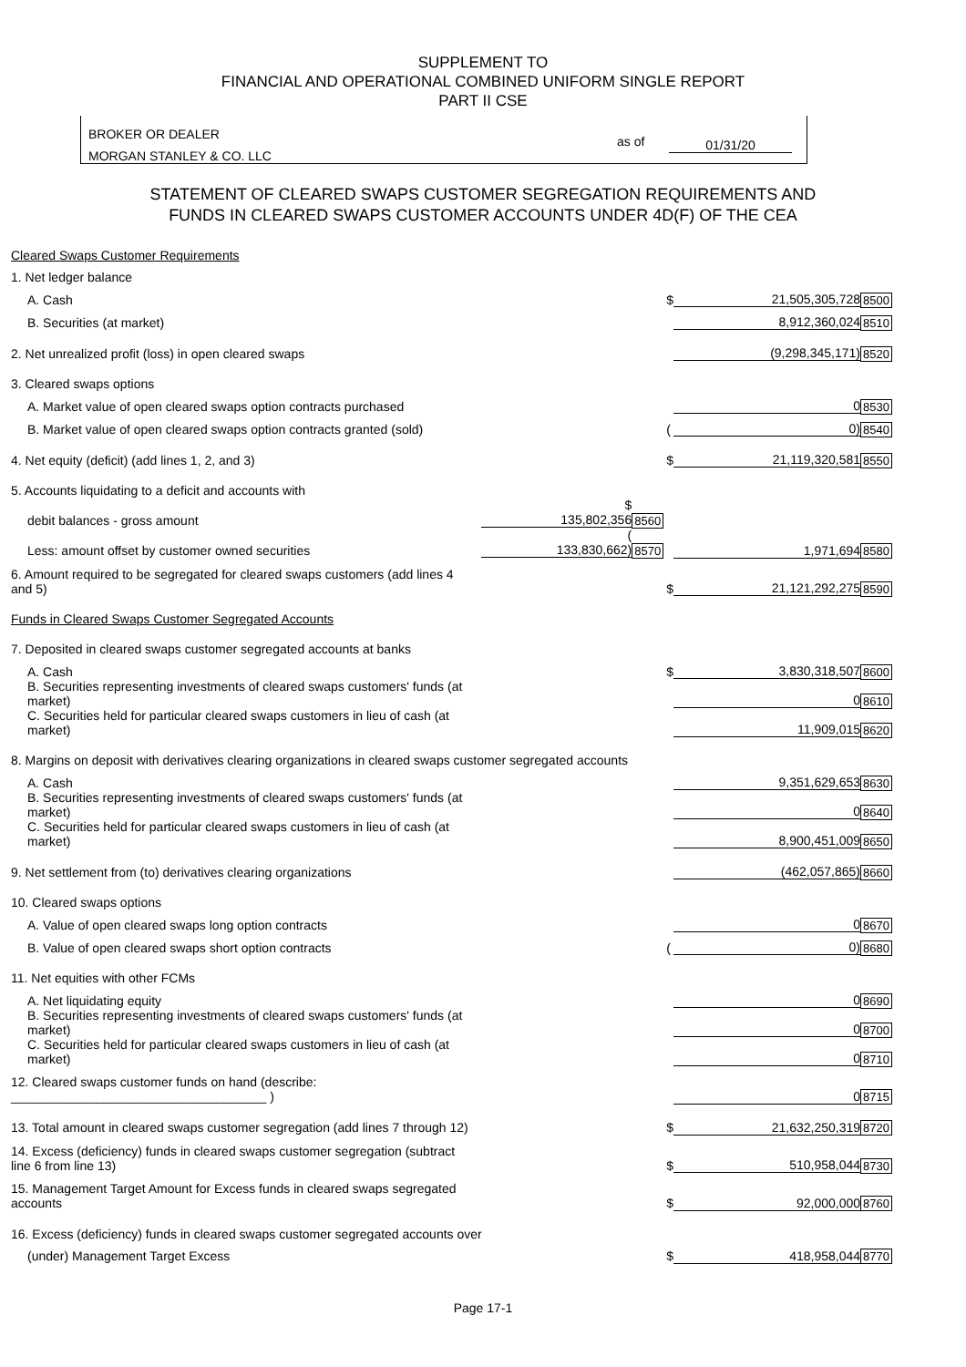SUPPLEMENT TO
FINANCIAL AND OPERATIONAL COMBINED UNIFORM SINGLE REPORT
PART II CSE
BROKER OR DEALER
MORGAN STANLEY & CO. LLC
as of 01/31/20
STATEMENT OF CLEARED SWAPS CUSTOMER SEGREGATION REQUIREMENTS AND
FUNDS IN CLEARED SWAPS CUSTOMER ACCOUNTS UNDER 4D(F) OF THE CEA
| Cleared Swaps Customer Requirements | | | | | |
| 1. Net ledger balance | | | | | |
| A. Cash | | | $ | 21,505,305,728 | 8500 |
| B. Securities (at market) | | | | 8,912,360,024 | 8510 |
| 2. Net unrealized profit (loss) in open cleared swaps | | | | (9,298,345,171) | 8520 |
| 3. Cleared swaps options | | | | | |
| A. Market value of open cleared swaps option contracts purchased | | | | 0 | 8530 |
| B. Market value of open cleared swaps option contracts granted (sold) | | | ( | 0) | 8540 |
| 4. Net equity (deficit) (add lines 1, 2, and 3) | | | $ | 21,119,320,581 | 8550 |
| 5. Accounts liquidating to a deficit and accounts with | | | | | |
| debit balances - gross amount | $ 135,802,356 | 8560 | | | |
| Less: amount offset by customer owned securities | ( 133,830,662) | 8570 | | 1,971,694 | 8580 |
| 6. Amount required to be segregated for cleared swaps customers (add lines 4 and 5) | | | $ | 21,121,292,275 | 8590 |
| Funds in Cleared Swaps Customer Segregated Accounts | | | | | |
| 7. Deposited in cleared swaps customer segregated accounts at banks | | | | | |
| A. Cash | | | $ | 3,830,318,507 | 8600 |
| B. Securities representing investments of cleared swaps customers' funds (at market) | | | | 0 | 8610 |
| C. Securities held for particular cleared swaps customers in lieu of cash (at market) | | | | 11,909,015 | 8620 |
| 8. Margins on deposit with derivatives clearing organizations in cleared swaps customer segregated accounts | | | | | |
| A. Cash | | | | 9,351,629,653 | 8630 |
| B. Securities representing investments of cleared swaps customers' funds (at market) | | | | 0 | 8640 |
| C. Securities held for particular cleared swaps customers in lieu of cash (at market) | | | | 8,900,451,009 | 8650 |
| 9. Net settlement from (to) derivatives clearing organizations | | | | (462,057,865) | 8660 |
| 10. Cleared swaps options | | | | | |
| A. Value of open cleared swaps long option contracts | | | | 0 | 8670 |
| B. Value of open cleared swaps short option contracts | | | ( | 0) | 8680 |
| 11. Net equities with other FCMs | | | | | |
| A. Net liquidating equity | | | | 0 | 8690 |
| B. Securities representing investments of cleared swaps customers' funds (at market) | | | | 0 | 8700 |
| C. Securities held for particular cleared swaps customers in lieu of cash (at market) | | | | 0 | 8710 |
| 12. Cleared swaps customer funds on hand (describe: ____________________________________ ) | | | | 0 | 8715 |
| 13. Total amount in cleared swaps customer segregation (add lines 7 through 12) | | | $ | 21,632,250,319 | 8720 |
| 14. Excess (deficiency) funds in cleared swaps customer segregation (subtract line 6 from line 13) | | | $ | 510,958,044 | 8730 |
| 15. Management Target Amount for Excess funds in cleared swaps segregated accounts | | | $ | 92,000,000 | 8760 |
| 16. Excess (deficiency) funds in cleared swaps customer segregated accounts over | | | | | |
| (under) Management Target Excess | | | $ | 418,958,044 | 8770 |
Page 17-1